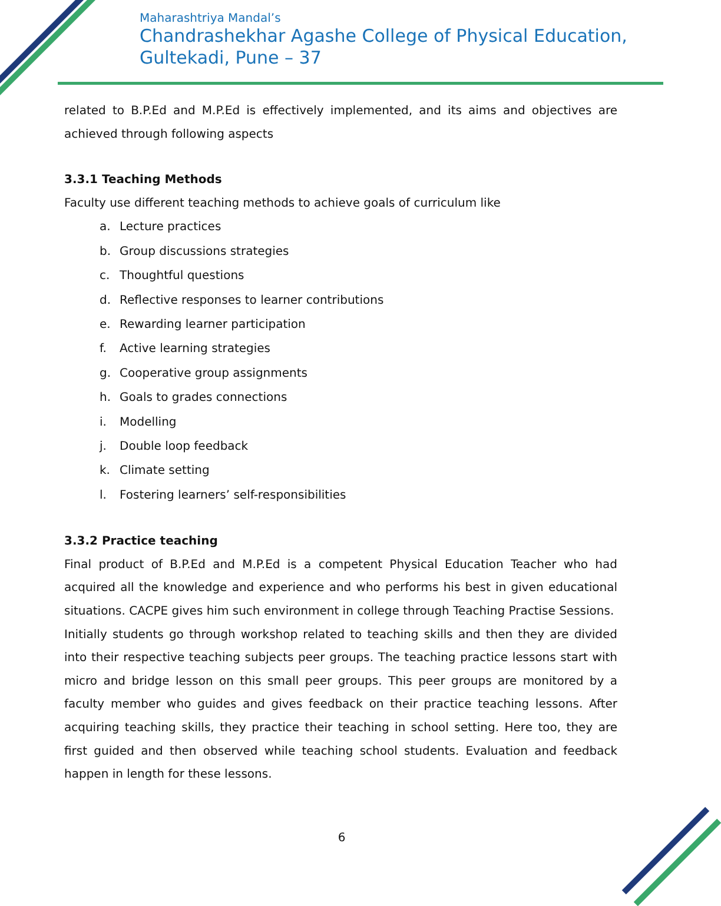Maharashtriya Mandal’s
Chandrashekhar Agashe College of Physical Education,
Gultekadi, Pune – 37
related to B.P.Ed and M.P.Ed is effectively implemented, and its aims and objectives are achieved through following aspects
3.3.1 Teaching Methods
Faculty use different teaching methods to achieve goals of curriculum like
a. Lecture practices
b. Group discussions strategies
c. Thoughtful questions
d. Reflective responses to learner contributions
e. Rewarding learner participation
f. Active learning strategies
g. Cooperative group assignments
h. Goals to grades connections
i. Modelling
j. Double loop feedback
k. Climate setting
l. Fostering learners’ self-responsibilities
3.3.2 Practice teaching
Final product of B.P.Ed and M.P.Ed is a competent Physical Education Teacher who had acquired all the knowledge and experience and who performs his best in given educational situations. CACPE gives him such environment in college through Teaching Practise Sessions.
Initially students go through workshop related to teaching skills and then they are divided into their respective teaching subjects peer groups. The teaching practice lessons start with micro and bridge lesson on this small peer groups. This peer groups are monitored by a faculty member who guides and gives feedback on their practice teaching lessons. After acquiring teaching skills, they practice their teaching in school setting. Here too, they are first guided and then observed while teaching school students. Evaluation and feedback happen in length for these lessons.
6